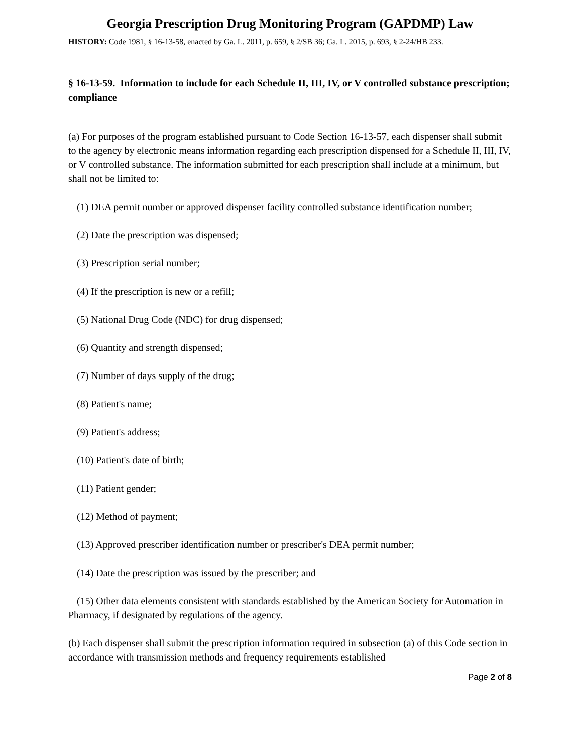Georgia Prescription Drug Monitoring Program (GAPDMP) Law
HISTORY: Code 1981, § 16-13-58, enacted by Ga. L. 2011, p. 659, § 2/SB 36; Ga. L. 2015, p. 693, § 2-24/HB 233.
§ 16-13-59. Information to include for each Schedule II, III, IV, or V controlled substance prescription; compliance
(a) For purposes of the program established pursuant to Code Section 16-13-57, each dispenser shall submit to the agency by electronic means information regarding each prescription dispensed for a Schedule II, III, IV, or V controlled substance. The information submitted for each prescription shall include at a minimum, but shall not be limited to:
(1) DEA permit number or approved dispenser facility controlled substance identification number;
(2) Date the prescription was dispensed;
(3) Prescription serial number;
(4) If the prescription is new or a refill;
(5) National Drug Code (NDC) for drug dispensed;
(6) Quantity and strength dispensed;
(7) Number of days supply of the drug;
(8) Patient's name;
(9) Patient's address;
(10) Patient's date of birth;
(11) Patient gender;
(12) Method of payment;
(13) Approved prescriber identification number or prescriber's DEA permit number;
(14) Date the prescription was issued by the prescriber; and
(15) Other data elements consistent with standards established by the American Society for Automation in Pharmacy, if designated by regulations of the agency.
(b) Each dispenser shall submit the prescription information required in subsection (a) of this Code section in accordance with transmission methods and frequency requirements established
Page 2 of 8